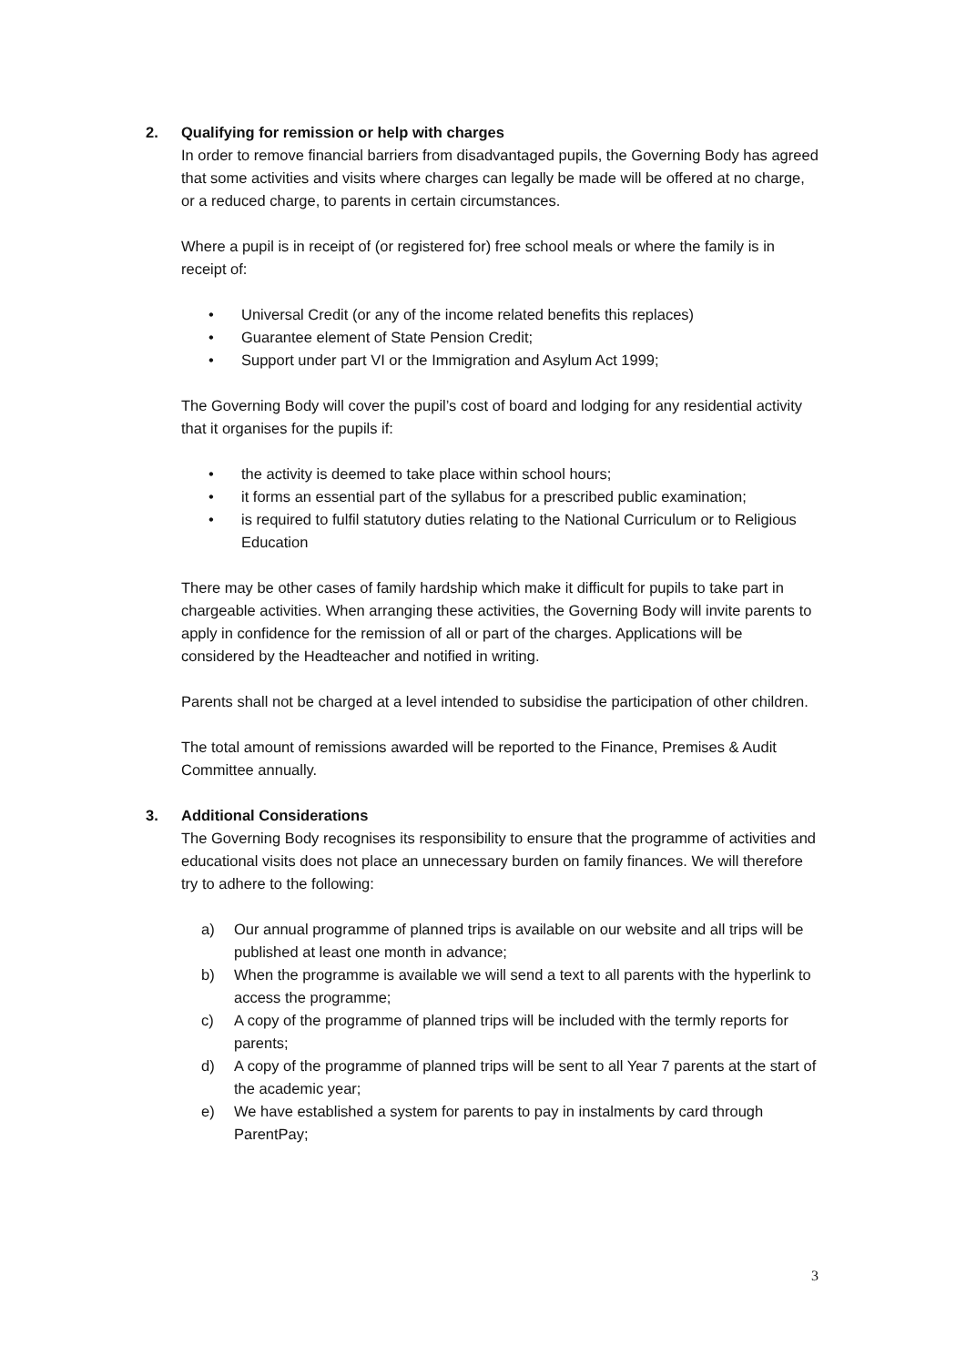2. Qualifying for remission or help with charges
In order to remove financial barriers from disadvantaged pupils, the Governing Body has agreed that some activities and visits where charges can legally be made will be offered at no charge, or a reduced charge, to parents in certain circumstances.
Where a pupil is in receipt of (or registered for) free school meals or where the family is in receipt of:
• Universal Credit (or any of the income related benefits this replaces)
• Guarantee element of State Pension Credit;
• Support under part VI or the Immigration and Asylum Act 1999;
The Governing Body will cover the pupil’s cost of board and lodging for any residential activity that it organises for the pupils if:
• the activity is deemed to take place within school hours;
• it forms an essential part of the syllabus for a prescribed public examination;
• is required to fulfil statutory duties relating to the National Curriculum or to Religious Education
There may be other cases of family hardship which make it difficult for pupils to take part in chargeable activities. When arranging these activities, the Governing Body will invite parents to apply in confidence for the remission of all or part of the charges. Applications will be considered by the Headteacher and notified in writing.
Parents shall not be charged at a level intended to subsidise the participation of other children.
The total amount of remissions awarded will be reported to the Finance, Premises & Audit Committee annually.
3. Additional Considerations
The Governing Body recognises its responsibility to ensure that the programme of activities and educational visits does not place an unnecessary burden on family finances. We will therefore try to adhere to the following:
a) Our annual programme of planned trips is available on our website and all trips will be published at least one month in advance;
b) When the programme is available we will send a text to all parents with the hyperlink to access the programme;
c) A copy of the programme of planned trips will be included with the termly reports for parents;
d) A copy of the programme of planned trips will be sent to all Year 7 parents at the start of the academic year;
e) We have established a system for parents to pay in instalments by card through ParentPay;
3